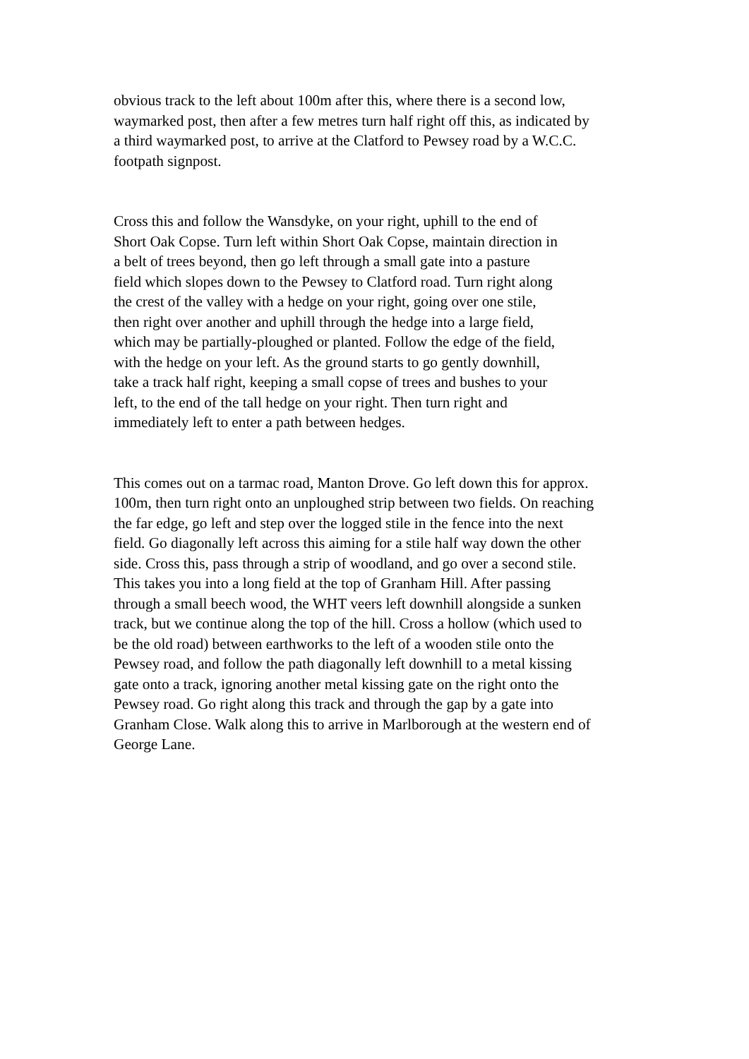obvious track to the left about 100m after this, where there is a second low,
waymarked post, then after a few metres turn half right off this, as indicated by
a third waymarked post, to arrive at the Clatford to Pewsey road by a W.C.C.
footpath signpost.
Cross this and follow the Wansdyke, on your right, uphill to the end of
Short Oak Copse. Turn left within Short Oak Copse, maintain direction in
a belt of trees beyond, then go left through a small gate into a pasture
field which slopes down to the Pewsey to Clatford road. Turn right along
the crest of the valley with a hedge on your right, going over one stile,
then right over another and uphill through the hedge into a large field,
which may be partially-ploughed or planted. Follow the edge of the field,
with the hedge on your left. As the ground starts to go gently downhill,
take a track half right, keeping a small copse of trees and bushes to your
left, to the end of the tall hedge on your right. Then turn right and
immediately left to enter a path between hedges.
This comes out on a tarmac road, Manton Drove. Go left down this for approx.
100m, then turn right onto an unploughed strip between two fields. On reaching
the far edge, go left and step over the logged stile in the fence into the next
field. Go diagonally left across this aiming for a stile half way down the other
side. Cross this, pass through a strip of woodland, and go over a second stile.
This takes you into a long field at the top of Granham Hill. After passing
through a small beech wood, the WHT veers left downhill alongside a sunken
track, but we continue along the top of the hill. Cross a hollow (which used to
be the old road) between earthworks to the left of a wooden stile onto the
Pewsey road, and follow the path diagonally left downhill to a metal kissing
gate onto a track, ignoring another metal kissing gate on the right onto the
Pewsey road. Go right along this track and through the gap by a gate into
Granham Close. Walk along this to arrive in Marlborough at the western end of
George Lane.